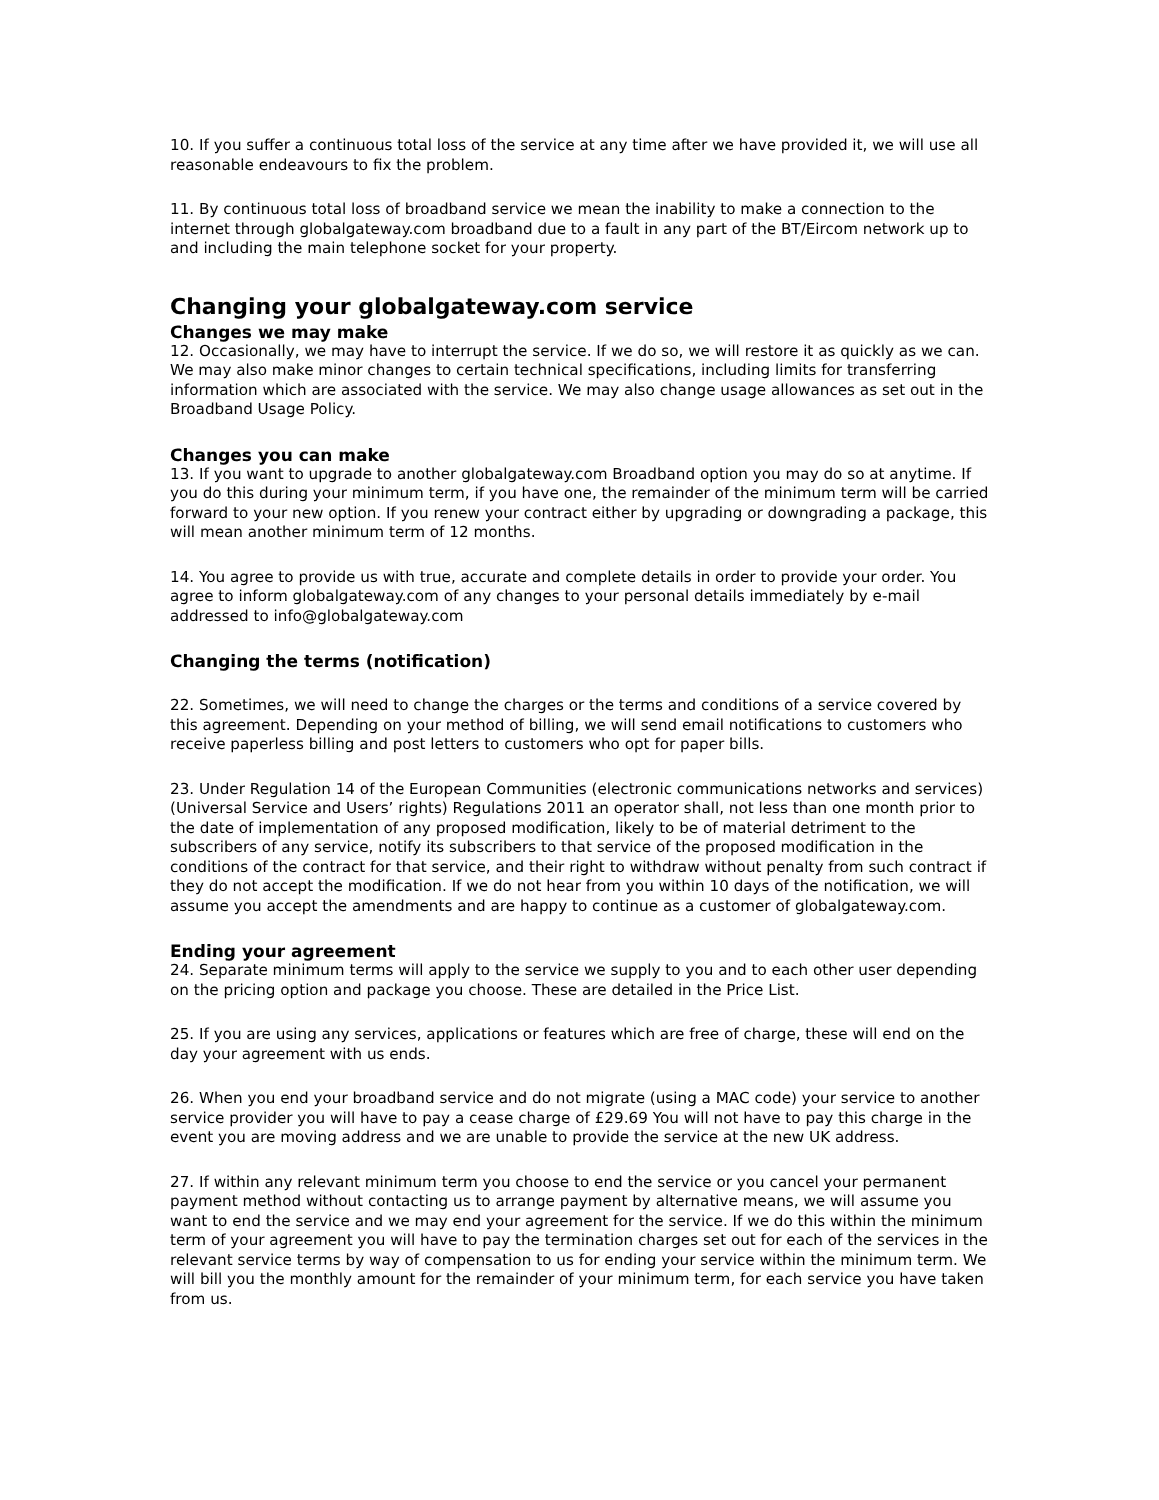10. If you suffer a continuous total loss of the service at any time after we have provided it, we will use all reasonable endeavours to fix the problem.
11. By continuous total loss of broadband service we mean the inability to make a connection to the internet through globalgateway.com broadband due to a fault in any part of the BT/Eircom network up to and including the main telephone socket for your property.
Changing your globalgateway.com service
Changes we may make
12. Occasionally, we may have to interrupt the service. If we do so, we will restore it as quickly as we can. We may also make minor changes to certain technical specifications, including limits for transferring information which are associated with the service. We may also change usage allowances as set out in the Broadband Usage Policy.
Changes you can make
13. If you want to upgrade to another globalgateway.com Broadband option you may do so at anytime. If you do this during your minimum term, if you have one, the remainder of the minimum term will be carried forward to your new option. If you renew your contract either by upgrading or downgrading a package, this will mean another minimum term of 12 months.
14. You agree to provide us with true, accurate and complete details in order to provide your order. You agree to inform globalgateway.com of any changes to your personal details immediately by e-mail addressed to info@globalgateway.com
Changing the terms (notification)
22. Sometimes, we will need to change the charges or the terms and conditions of a service covered by this agreement. Depending on your method of billing, we will send email notifications to customers who receive paperless billing and post letters to customers who opt for paper bills.
23. Under Regulation 14 of the European Communities (electronic communications networks and services) (Universal Service and Users’ rights) Regulations 2011 an operator shall, not less than one month prior to the date of implementation of any proposed modification, likely to be of material detriment to the subscribers of any service, notify its subscribers to that service of the proposed modification in the conditions of the contract for that service, and their right to withdraw without penalty from such contract if they do not accept the modification. If we do not hear from you within 10 days of the notification, we will assume you accept the amendments and are happy to continue as a customer of globalgateway.com.
Ending your agreement
24. Separate minimum terms will apply to the service we supply to you and to each other user depending on the pricing option and package you choose. These are detailed in the Price List.
25. If you are using any services, applications or features which are free of charge, these will end on the day your agreement with us ends.
26. When you end your broadband service and do not migrate (using a MAC code) your service to another service provider you will have to pay a cease charge of £29.69 You will not have to pay this charge in the event you are moving address and we are unable to provide the service at the new UK address.
27. If within any relevant minimum term you choose to end the service or you cancel your permanent payment method without contacting us to arrange payment by alternative means, we will assume you want to end the service and we may end your agreement for the service. If we do this within the minimum term of your agreement you will have to pay the termination charges set out for each of the services in the relevant service terms by way of compensation to us for ending your service within the minimum term. We will bill you the monthly amount for the remainder of your minimum term, for each service you have taken from us.